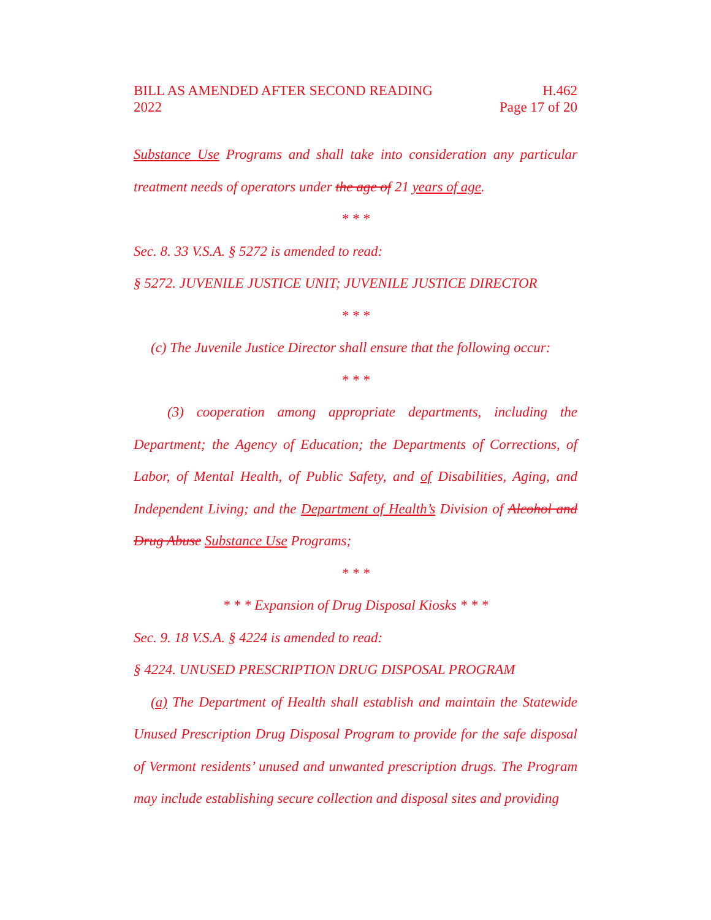BILL AS AMENDED AFTER SECOND READING
2022
H.462
Page 17 of 20
Substance Use Programs and shall take into consideration any particular treatment needs of operators under the age of 21 years of age.
* * *
Sec. 8. 33 V.S.A. § 5272 is amended to read:
§ 5272. JUVENILE JUSTICE UNIT; JUVENILE JUSTICE DIRECTOR
* * *
(c) The Juvenile Justice Director shall ensure that the following occur:
* * *
(3) cooperation among appropriate departments, including the Department; the Agency of Education; the Departments of Corrections, of Labor, of Mental Health, of Public Safety, and of Disabilities, Aging, and Independent Living; and the Department of Health’s Division of Alcohol and Drug Abuse Substance Use Programs;
* * *
* * * Expansion of Drug Disposal Kiosks * * *
Sec. 9. 18 V.S.A. § 4224 is amended to read:
§ 4224. UNUSED PRESCRIPTION DRUG DISPOSAL PROGRAM
(a) The Department of Health shall establish and maintain the Statewide Unused Prescription Drug Disposal Program to provide for the safe disposal of Vermont residents’ unused and unwanted prescription drugs. The Program may include establishing secure collection and disposal sites and providing